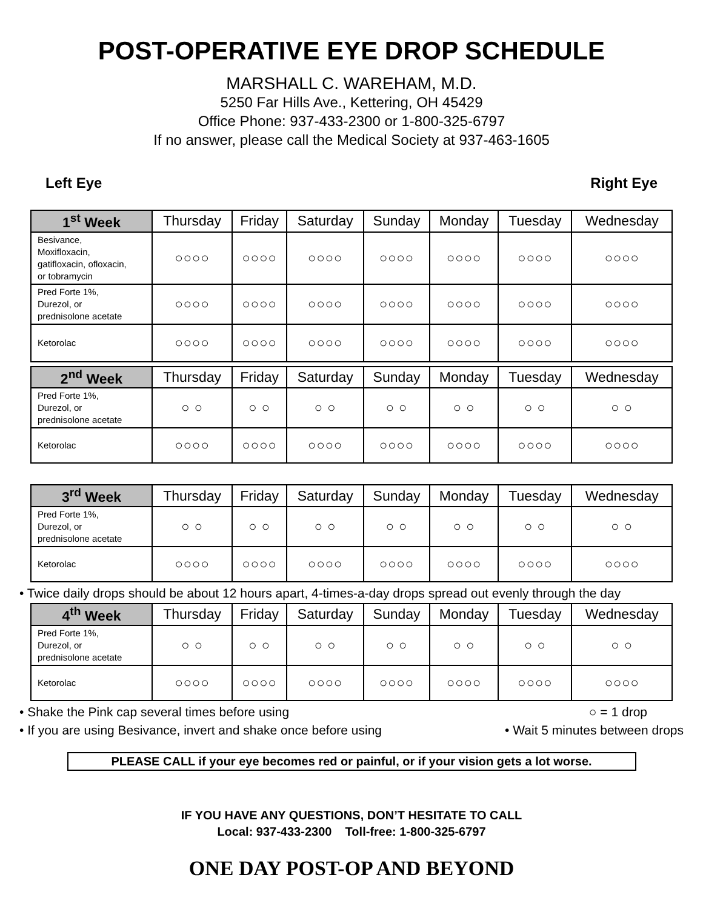POST-OPERATIVE EYE DROP SCHEDULE
MARSHALL C. WAREHAM, M.D.
5250 Far Hills Ave., Kettering, OH 45429
Office Phone: 937-433-2300 or 1-800-325-6797
If no answer, please call the Medical Society at 937-463-1605
Left Eye Right Eye
| 1<sup>st</sup> Week | Thursday | Friday | Saturday | Sunday | Monday | Tuesday | Wednesday |
| Besivance, Moxifloxacin, gatifloxacin, ofloxacin, or tobramycin | ○○○○ | ○○○○ | ○○○○ | ○○○○ | ○○○○ | ○○○○ | ○○○○ |
| Pred Forte 1%, Durezol, or prednisolone acetate | ○○○○ | ○○○○ | ○○○○ | ○○○○ | ○○○○ | ○○○○ | ○○○○ |
| Ketorolac | ○○○○ | ○○○○ | ○○○○ | ○○○○ | ○○○○ | ○○○○ | ○○○○ |
| 2<sup>nd</sup> Week | Thursday | Friday | Saturday | Sunday | Monday | Tuesday | Wednesday |
| Pred Forte 1%, Durezol, or prednisolone acetate | ○ ○ | ○ ○ | ○ ○ | ○ ○ | ○ ○ | ○ ○ | ○ ○ |
| Ketorolac | ○○○○ | ○○○○ | ○○○○ | ○○○○ | ○○○○ | ○○○○ | ○○○○ |
| 3<sup>rd</sup> Week | Thursday | Friday | Saturday | Sunday | Monday | Tuesday | Wednesday |
| Pred Forte 1%, Durezol, or prednisolone acetate | ○ ○ | ○ ○ | ○ ○ | ○ ○ | ○ ○ | ○ ○ | ○ ○ |
| Ketorolac | ○○○○ | ○○○○ | ○○○○ | ○○○○ | ○○○○ | ○○○○ | ○○○○ |
• Twice daily drops should be about 12 hours apart, 4-times-a-day drops spread out evenly through the day
| 4<sup>th</sup> Week | Thursday | Friday | Saturday | Sunday | Monday | Tuesday | Wednesday |
| Pred Forte 1%, Durezol, or prednisolone acetate | ○ ○ | ○ ○ | ○ ○ | ○ ○ | ○ ○ | ○ ○ | ○ ○ |
| Ketorolac | ○○○○ | ○○○○ | ○○○○ | ○○○○ | ○○○○ | ○○○○ | ○○○○ |
• Shake the Pink cap several times before using ○ = 1 drop
• If you are using Besivance, invert and shake once before using • Wait 5 minutes between drops
PLEASE CALL if your eye becomes red or painful, or if your vision gets a lot worse.
IF YOU HAVE ANY QUESTIONS, DON’T HESITATE TO CALL
Local: 937-433-2300 Toll-free: 1-800-325-6797
ONE DAY POST-OP AND BEYOND